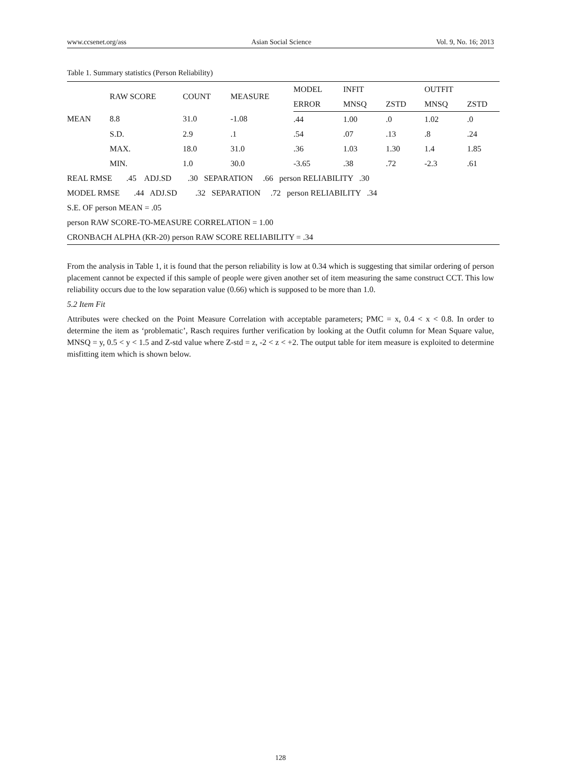www.ccsenet.org/ass Asian Social Science Vol. 9, No. 16; 2013
Table 1. Summary statistics (Person Reliability)
| | RAW SCORE | COUNT | MEASURE | MODEL | INFIT | | OUTFIT | |
| --- | --- | --- | --- | --- | --- | --- | --- | --- |
| | | | | ERROR | MNSQ | ZSTD | MNSQ | ZSTD |
| MEAN | 8.8 | 31.0 | -1.08 | .44 | 1.00 | .0 | 1.02 | .0 |
| | S.D. | 2.9 | .1 | .54 | .07 | .13 | .8 | .24 |
| | MAX. | 18.0 | 31.0 | .36 | 1.03 | 1.30 | 1.4 | 1.85 |
| | MIN. | 1.0 | 30.0 | -3.65 | .38 | .72 | -2.3 | .61 |
| REAL RMSE .45 ADJ.SD .30 SEPARATION .66 person RELIABILITY .30 | | | | | | | | |
| MODEL RMSE .44 ADJ.SD .32 SEPARATION .72 person RELIABILITY .34 | | | | | | | | |
| S.E. OF person MEAN = .05 | | | | | | | | |
| person RAW SCORE-TO-MEASURE CORRELATION = 1.00 | | | | | | | | |
| CRONBACH ALPHA (KR-20) person RAW SCORE RELIABILITY = .34 | | | | | | | | |
From the analysis in Table 1, it is found that the person reliability is low at 0.34 which is suggesting that similar ordering of person placement cannot be expected if this sample of people were given another set of item measuring the same construct CCT. This low reliability occurs due to the low separation value (0.66) which is supposed to be more than 1.0.
5.2 Item Fit
Attributes were checked on the Point Measure Correlation with acceptable parameters; PMC = x, 0.4 < x < 0.8. In order to determine the item as ‘problematic’, Rasch requires further verification by looking at the Outfit column for Mean Square value, MNSQ = y, 0.5 < y < 1.5 and Z-std value where Z-std = z, -2 < z < +2. The output table for item measure is exploited to determine misfitting item which is shown below.
128